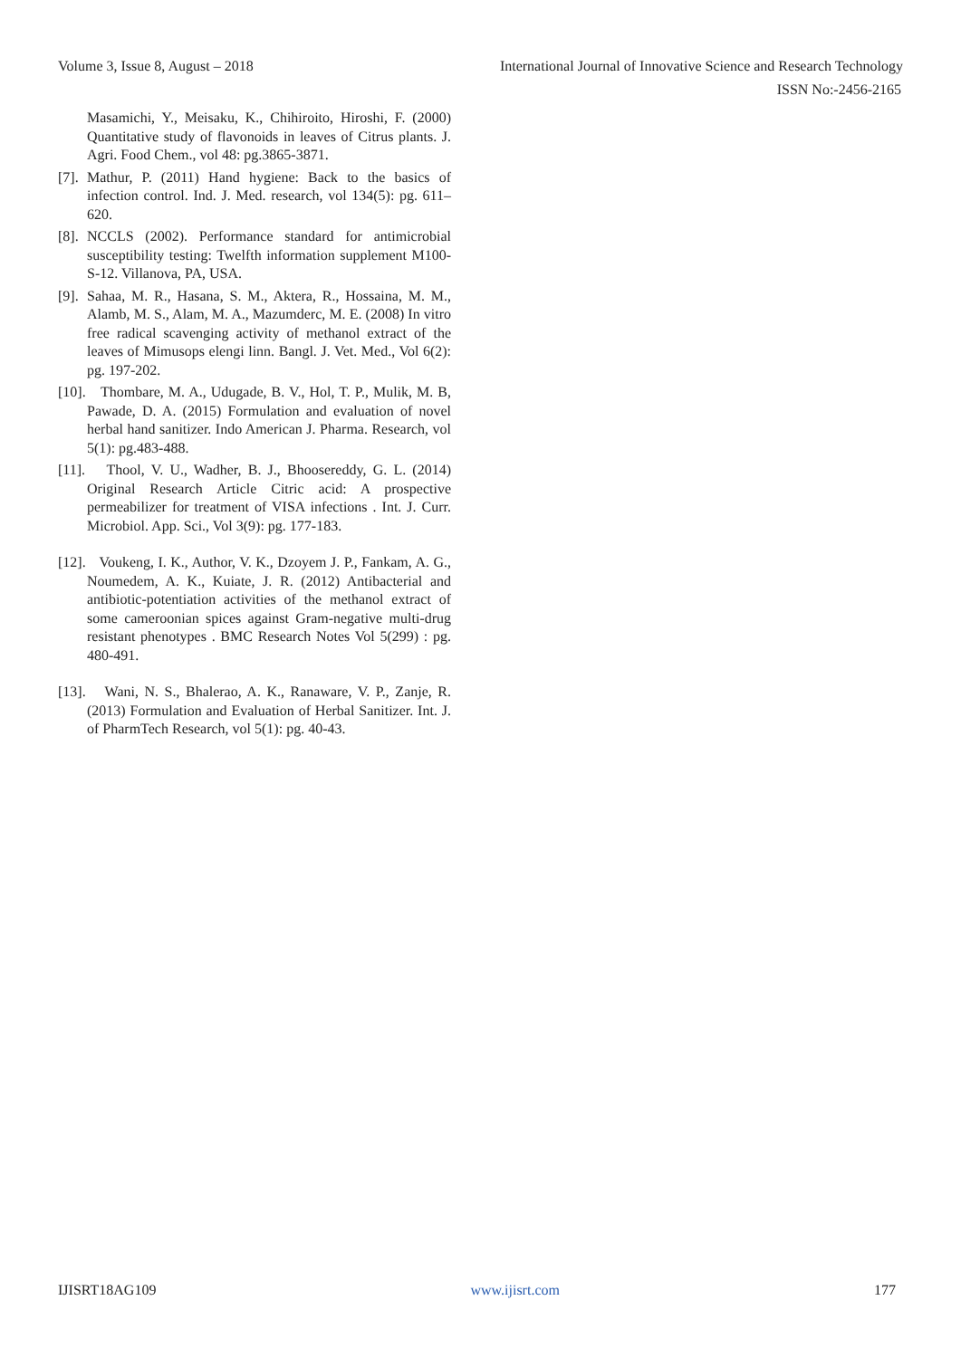Volume 3, Issue 8, August – 2018 International Journal of Innovative Science and Research Technology
ISSN No:-2456-2165
Masamichi, Y., Meisaku, K., Chihiroito, Hiroshi, F. (2000) Quantitative study of flavonoids in leaves of Citrus plants. J. Agri. Food Chem., vol 48: pg.3865-3871.
[7]. Mathur, P. (2011) Hand hygiene: Back to the basics of infection control. Ind. J. Med. research, vol 134(5): pg. 611–620.
[8]. NCCLS (2002). Performance standard for antimicrobial susceptibility testing: Twelfth information supplement M100-S-12. Villanova, PA, USA.
[9]. Sahaa, M. R., Hasana, S. M., Aktera, R., Hossaina, M. M., Alamb, M. S., Alam, M. A., Mazumderc, M. E. (2008) In vitro free radical scavenging activity of methanol extract of the leaves of Mimusops elengi linn. Bangl. J. Vet. Med., Vol 6(2): pg. 197-202.
[10]. Thombare, M. A., Udugade, B. V., Hol, T. P., Mulik, M. B, Pawade, D. A. (2015) Formulation and evaluation of novel herbal hand sanitizer. Indo American J. Pharma. Research, vol 5(1): pg.483-488.
[11]. Thool, V. U., Wadher, B. J., Bhoosereddy, G. L. (2014) Original Research Article Citric acid: A prospective permeabilizer for treatment of VISA infections . Int. J. Curr. Microbiol. App. Sci., Vol 3(9): pg. 177-183.
[12]. Voukeng, I. K., Author, V. K., Dzoyem J. P., Fankam, A. G., Noumedem, A. K., Kuiate, J. R. (2012) Antibacterial and antibiotic-potentiation activities of the methanol extract of some cameroonian spices against Gram-negative multi-drug resistant phenotypes . BMC Research Notes Vol 5(299) : pg. 480-491.
[13]. Wani, N. S., Bhalerao, A. K., Ranaware, V. P., Zanje, R. (2013) Formulation and Evaluation of Herbal Sanitizer. Int. J. of PharmTech Research, vol 5(1): pg. 40-43.
IJISRT18AG109 www.ijisrt.com 177